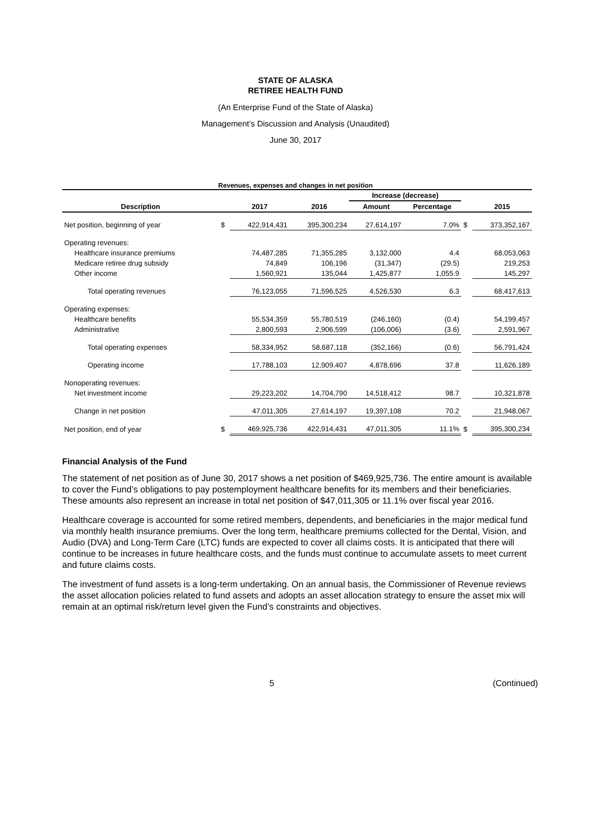STATE OF ALASKA
RETIREE HEALTH FUND
(An Enterprise Fund of the State of Alaska)
Management’s Discussion and Analysis (Unaudited)
June 30, 2017
Revenues, expenses and changes in net position
| | | | | Increase (decrease) | | | |
| --- | --- | --- | --- | --- | --- | --- | --- |
| Description | | 2017 | 2016 | Amount | Percentage | | 2015 |
| Net position, beginning of year | $ | 422,914,431 | 395,300,234 | 27,614,197 | 7.0% | $ | 373,352,167 |
| Operating revenues: | | | | | | | |
| Healthcare insurance premiums | | 74,487,285 | 71,355,285 | 3,132,000 | 4.4 | | 68,053,063 |
| Medicare retiree drug subsidy | | 74,849 | 106,196 | (31,347) | (29.5) | | 219,253 |
| Other income | | 1,560,921 | 135,044 | 1,425,877 | 1,055.9 | | 145,297 |
| Total operating revenues | | 76,123,055 | 71,596,525 | 4,526,530 | 6.3 | | 68,417,613 |
| Operating expenses: | | | | | | | |
| Healthcare benefits | | 55,534,359 | 55,780,519 | (246,160) | (0.4) | | 54,199,457 |
| Administrative | | 2,800,593 | 2,906,599 | (106,006) | (3.6) | | 2,591,967 |
| Total operating expenses | | 58,334,952 | 58,687,118 | (352,166) | (0.6) | | 56,791,424 |
| Operating income | | 17,788,103 | 12,909,407 | 4,878,696 | 37.8 | | 11,626,189 |
| Nonoperating revenues: | | | | | | | |
| Net investment income | | 29,223,202 | 14,704,790 | 14,518,412 | 98.7 | | 10,321,878 |
| Change in net position | | 47,011,305 | 27,614,197 | 19,397,108 | 70.2 | | 21,948,067 |
| Net position, end of year | $ | 469,925,736 | 422,914,431 | 47,011,305 | 11.1% | $ | 395,300,234 |
Financial Analysis of the Fund
The statement of net position as of June 30, 2017 shows a net position of $469,925,736. The entire amount is available to cover the Fund’s obligations to pay postemployment healthcare benefits for its members and their beneficiaries. These amounts also represent an increase in total net position of $47,011,305 or 11.1% over fiscal year 2016.
Healthcare coverage is accounted for some retired members, dependents, and beneficiaries in the major medical fund via monthly health insurance premiums. Over the long term, healthcare premiums collected for the Dental, Vision, and Audio (DVA) and Long-Term Care (LTC) funds are expected to cover all claims costs. It is anticipated that there will continue to be increases in future healthcare costs, and the funds must continue to accumulate assets to meet current and future claims costs.
The investment of fund assets is a long-term undertaking. On an annual basis, the Commissioner of Revenue reviews the asset allocation policies related to fund assets and adopts an asset allocation strategy to ensure the asset mix will remain at an optimal risk/return level given the Fund’s constraints and objectives.
5 (Continued)